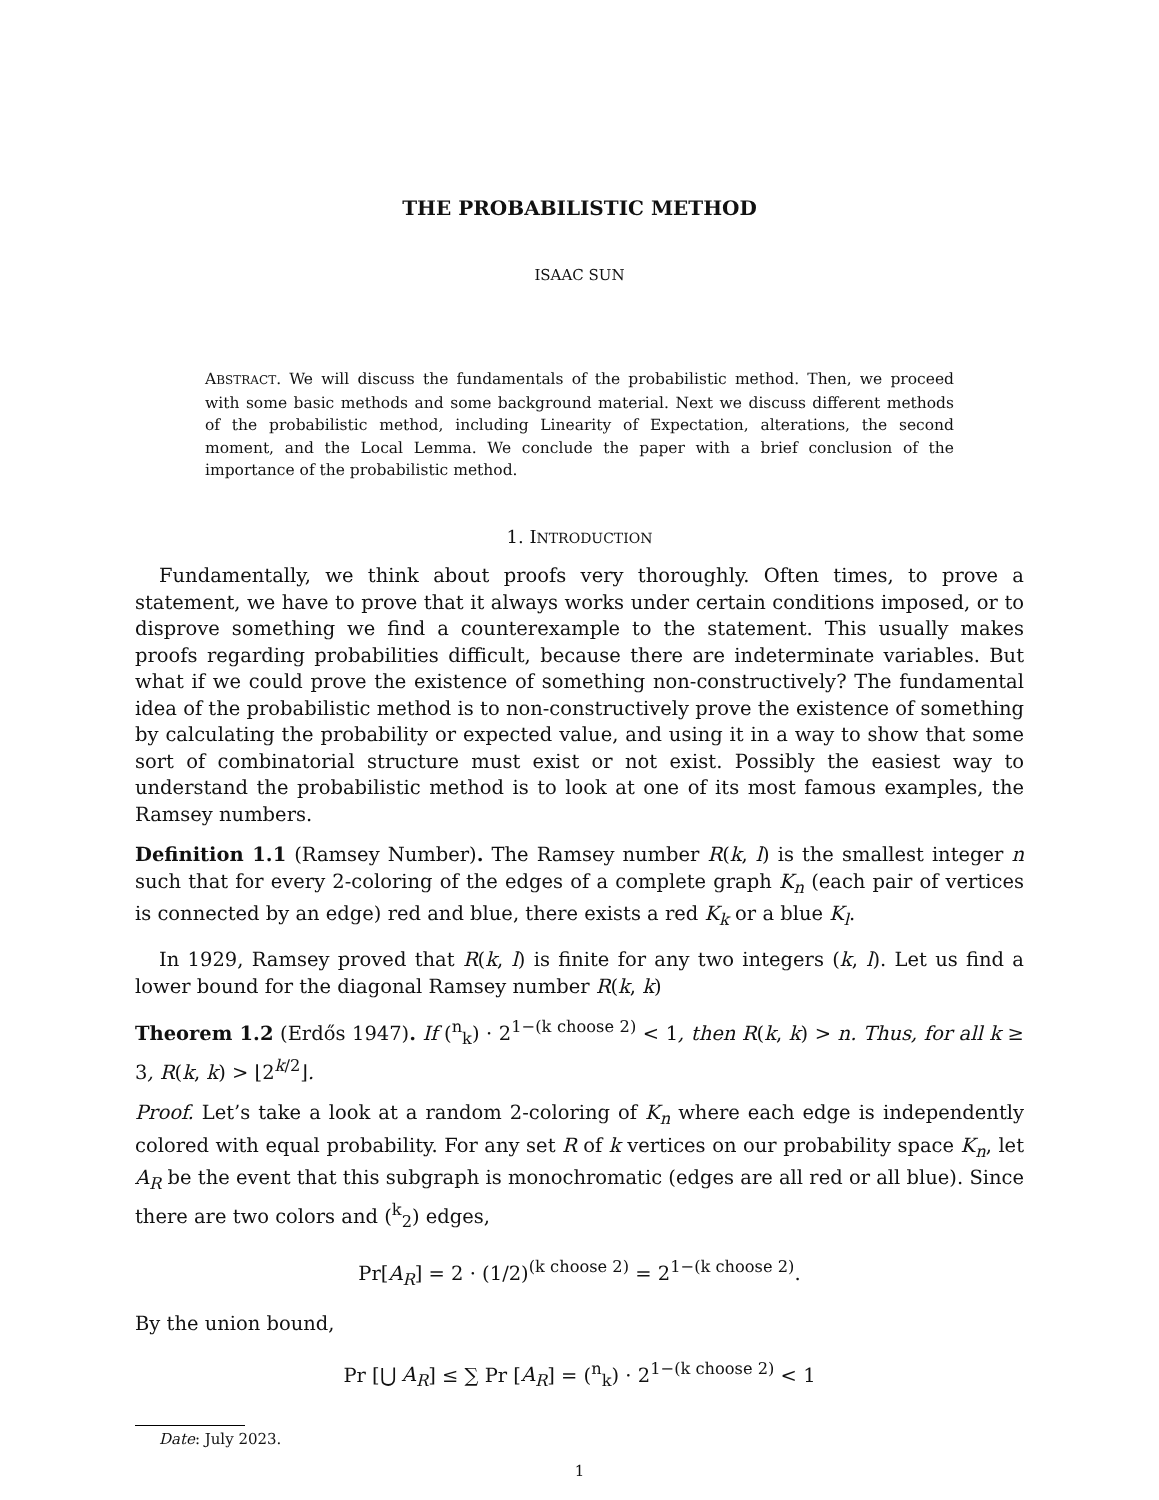THE PROBABILISTIC METHOD
ISAAC SUN
ABSTRACT. We will discuss the fundamentals of the probabilistic method. Then, we proceed with some basic methods and some background material. Next we discuss different methods of the probabilistic method, including Linearity of Expectation, alterations, the second moment, and the Local Lemma. We conclude the paper with a brief conclusion of the importance of the probabilistic method.
1. INTRODUCTION
Fundamentally, we think about proofs very thoroughly. Often times, to prove a statement, we have to prove that it always works under certain conditions imposed, or to disprove something we find a counterexample to the statement. This usually makes proofs regarding probabilities difficult, because there are indeterminate variables. But what if we could prove the existence of something non-constructively? The fundamental idea of the probabilistic method is to non-constructively prove the existence of something by calculating the probability or expected value, and using it in a way to show that some sort of combinatorial structure must exist or not exist. Possibly the easiest way to understand the probabilistic method is to look at one of its most famous examples, the Ramsey numbers.
Definition 1.1 (Ramsey Number). The Ramsey number R(k, l) is the smallest integer n such that for every 2-coloring of the edges of a complete graph K<sub>n</sub> (each pair of vertices is connected by an edge) red and blue, there exists a red K<sub>k</sub> or a blue K<sub>l</sub>.
In 1929, Ramsey proved that R(k, l) is finite for any two integers (k, l). Let us find a lower bound for the diagonal Ramsey number R(k, k)
Theorem 1.2 (Erdős 1947). If (<sup>n</sup><sub>k</sub>) · 2<sup>1−(k choose 2)</sup> < 1, then R(k, k) > n. Thus, for all k ≥ 3, R(k, k) > ⌊2<sup>k/2</sup>⌋.
Proof. Let’s take a look at a random 2-coloring of K<sub>n</sub> where each edge is independently colored with equal probability. For any set R of k vertices on our probability space K<sub>n</sub>, let A<sub>R</sub> be the event that this subgraph is monochromatic (edges are all red or all blue). Since there are two colors and (<sup>k</sup><sub>2</sub>) edges,
Pr[A<sub>R</sub>] = 2 · (1/2)<sup>(k choose 2)</sup> = 2<sup>1−(k choose 2)</sup>.
By the union bound,
Pr [⋃ A<sub>R</sub>] ≤ ∑ Pr [A<sub>R</sub>] = (<sup>n</sup><sub>k</sub>) · 2<sup>1−(k choose 2)</sup> < 1
Date: July 2023.
1